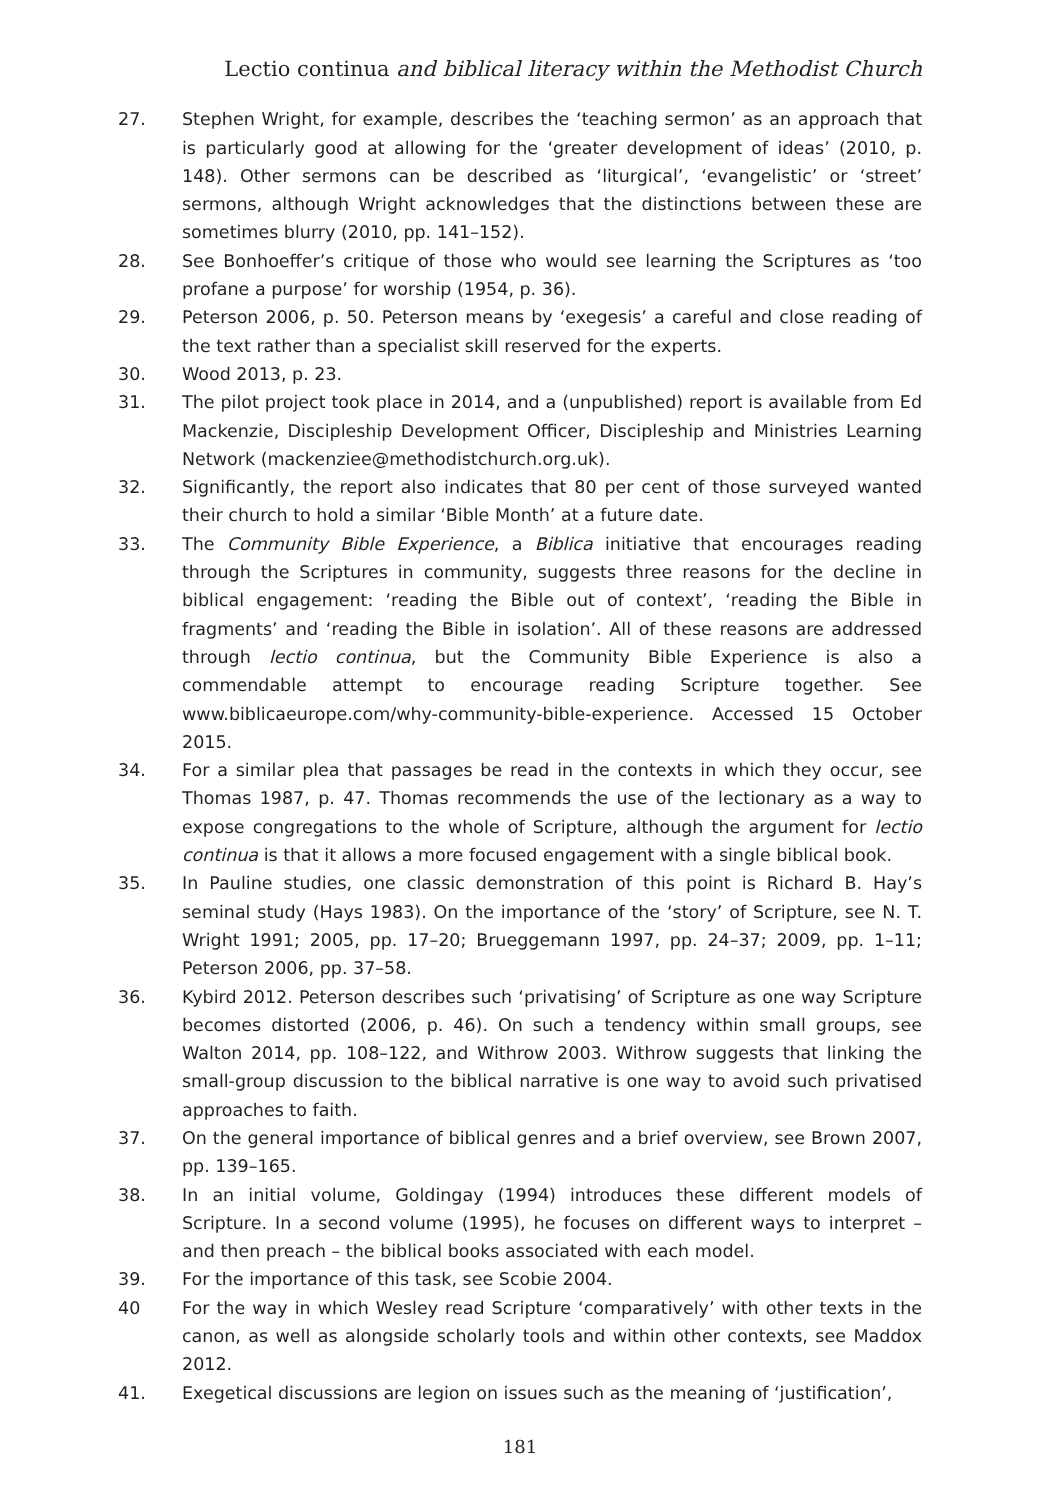Lectio continua and biblical literacy within the Methodist Church
27. Stephen Wright, for example, describes the ‘teaching sermon’ as an approach that is particularly good at allowing for the ‘greater development of ideas’ (2010, p. 148). Other sermons can be described as ‘liturgical’, ‘evangelistic’ or ‘street’ sermons, although Wright acknowledges that the distinctions between these are sometimes blurry (2010, pp. 141–152).
28. See Bonhoeffer’s critique of those who would see learning the Scriptures as ‘too profane a purpose’ for worship (1954, p. 36).
29. Peterson 2006, p. 50. Peterson means by ‘exegesis’ a careful and close reading of the text rather than a specialist skill reserved for the experts.
30. Wood 2013, p. 23.
31. The pilot project took place in 2014, and a (unpublished) report is available from Ed Mackenzie, Discipleship Development Officer, Discipleship and Ministries Learning Network (mackenziee@methodistchurch.org.uk).
32. Significantly, the report also indicates that 80 per cent of those surveyed wanted their church to hold a similar ‘Bible Month’ at a future date.
33. The Community Bible Experience, a Biblica initiative that encourages reading through the Scriptures in community, suggests three reasons for the decline in biblical engagement: ‘reading the Bible out of context’, ‘reading the Bible in fragments’ and ‘reading the Bible in isolation’. All of these reasons are addressed through lectio continua, but the Community Bible Experience is also a commendable attempt to encourage reading Scripture together. See www.biblicaeurope.com/why-community-bible-experience. Accessed 15 October 2015.
34. For a similar plea that passages be read in the contexts in which they occur, see Thomas 1987, p. 47. Thomas recommends the use of the lectionary as a way to expose congregations to the whole of Scripture, although the argument for lectio continua is that it allows a more focused engagement with a single biblical book.
35. In Pauline studies, one classic demonstration of this point is Richard B. Hay’s seminal study (Hays 1983). On the importance of the ‘story’ of Scripture, see N. T. Wright 1991; 2005, pp. 17–20; Brueggemann 1997, pp. 24–37; 2009, pp. 1–11; Peterson 2006, pp. 37–58.
36. Kybird 2012. Peterson describes such ‘privatising’ of Scripture as one way Scripture becomes distorted (2006, p. 46). On such a tendency within small groups, see Walton 2014, pp. 108–122, and Withrow 2003. Withrow suggests that linking the small-group discussion to the biblical narrative is one way to avoid such privatised approaches to faith.
37. On the general importance of biblical genres and a brief overview, see Brown 2007, pp. 139–165.
38. In an initial volume, Goldingay (1994) introduces these different models of Scripture. In a second volume (1995), he focuses on different ways to interpret – and then preach – the biblical books associated with each model.
39. For the importance of this task, see Scobie 2004.
40 For the way in which Wesley read Scripture ‘comparatively’ with other texts in the canon, as well as alongside scholarly tools and within other contexts, see Maddox 2012.
41. Exegetical discussions are legion on issues such as the meaning of ‘justification’,
181